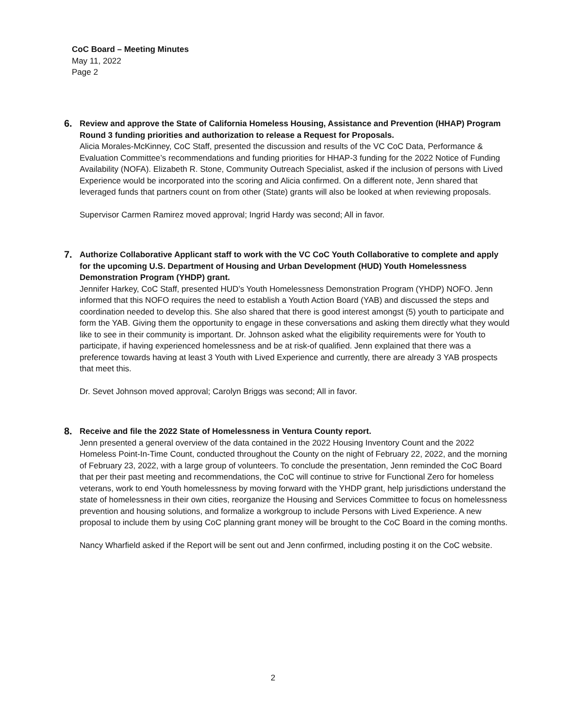CoC Board – Meeting Minutes
May 11, 2022
Page 2
6.
Review and approve the State of California Homeless Housing, Assistance and Prevention (HHAP) Program Round 3 funding priorities and authorization to release a Request for Proposals.
Alicia Morales-McKinney, CoC Staff, presented the discussion and results of the VC CoC Data, Performance & Evaluation Committee’s recommendations and funding priorities for HHAP-3 funding for the 2022 Notice of Funding Availability (NOFA). Elizabeth R. Stone, Community Outreach Specialist, asked if the inclusion of persons with Lived Experience would be incorporated into the scoring and Alicia confirmed. On a different note, Jenn shared that leveraged funds that partners count on from other (State) grants will also be looked at when reviewing proposals.
Supervisor Carmen Ramirez moved approval; Ingrid Hardy was second; All in favor.
7.
Authorize Collaborative Applicant staff to work with the VC CoC Youth Collaborative to complete and apply for the upcoming U.S. Department of Housing and Urban Development (HUD) Youth Homelessness Demonstration Program (YHDP) grant.
Jennifer Harkey, CoC Staff, presented HUD’s Youth Homelessness Demonstration Program (YHDP) NOFO. Jenn informed that this NOFO requires the need to establish a Youth Action Board (YAB) and discussed the steps and coordination needed to develop this. She also shared that there is good interest amongst (5) youth to participate and form the YAB. Giving them the opportunity to engage in these conversations and asking them directly what they would like to see in their community is important. Dr. Johnson asked what the eligibility requirements were for Youth to participate, if having experienced homelessness and be at risk-of qualified. Jenn explained that there was a preference towards having at least 3 Youth with Lived Experience and currently, there are already 3 YAB prospects that meet this.
Dr. Sevet Johnson moved approval; Carolyn Briggs was second; All in favor.
8.
Receive and file the 2022 State of Homelessness in Ventura County report.
Jenn presented a general overview of the data contained in the 2022 Housing Inventory Count and the 2022 Homeless Point-In-Time Count, conducted throughout the County on the night of February 22, 2022, and the morning of February 23, 2022, with a large group of volunteers. To conclude the presentation, Jenn reminded the CoC Board that per their past meeting and recommendations, the CoC will continue to strive for Functional Zero for homeless veterans, work to end Youth homelessness by moving forward with the YHDP grant, help jurisdictions understand the state of homelessness in their own cities, reorganize the Housing and Services Committee to focus on homelessness prevention and housing solutions, and formalize a workgroup to include Persons with Lived Experience. A new proposal to include them by using CoC planning grant money will be brought to the CoC Board in the coming months.
Nancy Wharfield asked if the Report will be sent out and Jenn confirmed, including posting it on the CoC website.
2